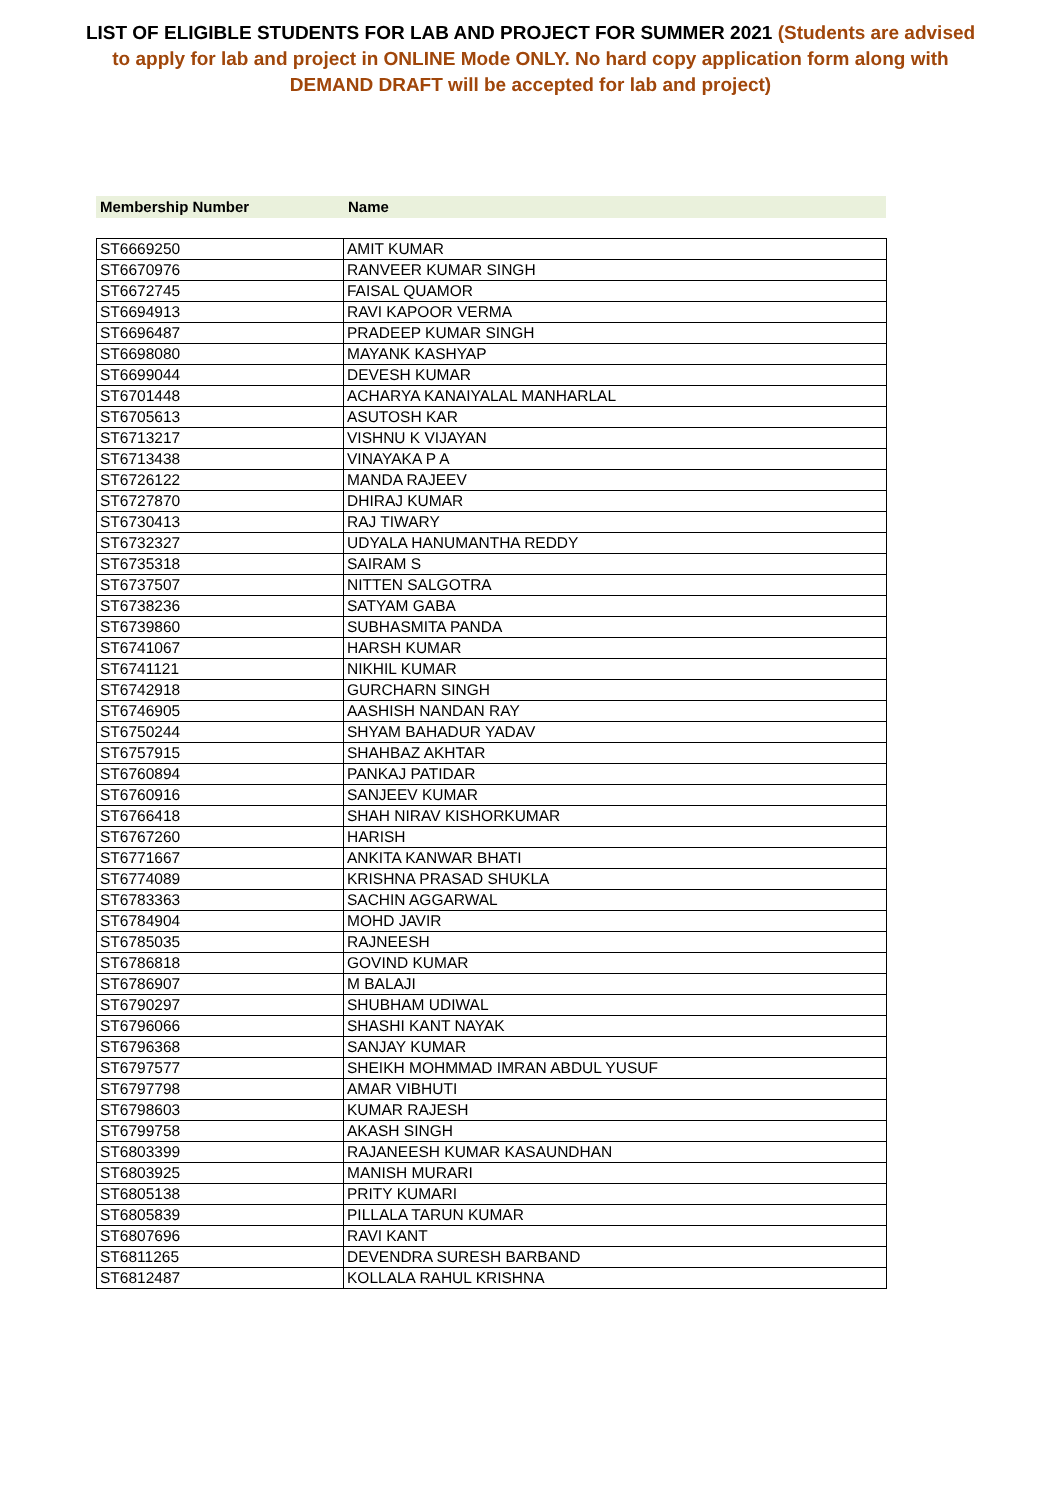LIST OF ELIGIBLE STUDENTS FOR LAB AND PROJECT FOR SUMMER 2021 (Students are advised to apply for lab and project in ONLINE Mode ONLY. No hard copy application form along with DEMAND DRAFT will be accepted for lab and project)
Membership Number Name
| ST6669250 | AMIT KUMAR |
| ST6670976 | RANVEER KUMAR SINGH |
| ST6672745 | FAISAL QUAMOR |
| ST6694913 | RAVI KAPOOR VERMA |
| ST6696487 | PRADEEP KUMAR SINGH |
| ST6698080 | MAYANK KASHYAP |
| ST6699044 | DEVESH KUMAR |
| ST6701448 | ACHARYA KANAIYALAL MANHARLAL |
| ST6705613 | ASUTOSH KAR |
| ST6713217 | VISHNU K VIJAYAN |
| ST6713438 | VINAYAKA P A |
| ST6726122 | MANDA RAJEEV |
| ST6727870 | DHIRAJ KUMAR |
| ST6730413 | RAJ TIWARY |
| ST6732327 | UDYALA HANUMANTHA REDDY |
| ST6735318 | SAIRAM S |
| ST6737507 | NITTEN SALGOTRA |
| ST6738236 | SATYAM GABA |
| ST6739860 | SUBHASMITA PANDA |
| ST6741067 | HARSH KUMAR |
| ST6741121 | NIKHIL KUMAR |
| ST6742918 | GURCHARN SINGH |
| ST6746905 | AASHISH NANDAN RAY |
| ST6750244 | SHYAM BAHADUR YADAV |
| ST6757915 | SHAHBAZ AKHTAR |
| ST6760894 | PANKAJ PATIDAR |
| ST6760916 | SANJEEV KUMAR |
| ST6766418 | SHAH NIRAV KISHORKUMAR |
| ST6767260 | HARISH |
| ST6771667 | ANKITA KANWAR BHATI |
| ST6774089 | KRISHNA PRASAD SHUKLA |
| ST6783363 | SACHIN AGGARWAL |
| ST6784904 | MOHD JAVIR |
| ST6785035 | RAJNEESH |
| ST6786818 | GOVIND KUMAR |
| ST6786907 | M BALAJI |
| ST6790297 | SHUBHAM UDIWAL |
| ST6796066 | SHASHI KANT NAYAK |
| ST6796368 | SANJAY KUMAR |
| ST6797577 | SHEIKH MOHMMAD IMRAN ABDUL YUSUF |
| ST6797798 | AMAR VIBHUTI |
| ST6798603 | KUMAR RAJESH |
| ST6799758 | AKASH SINGH |
| ST6803399 | RAJANEESH KUMAR KASAUNDHAN |
| ST6803925 | MANISH MURARI |
| ST6805138 | PRITY KUMARI |
| ST6805839 | PILLALA TARUN KUMAR |
| ST6807696 | RAVI KANT |
| ST6811265 | DEVENDRA SURESH BARBAND |
| ST6812487 | KOLLALA RAHUL KRISHNA |